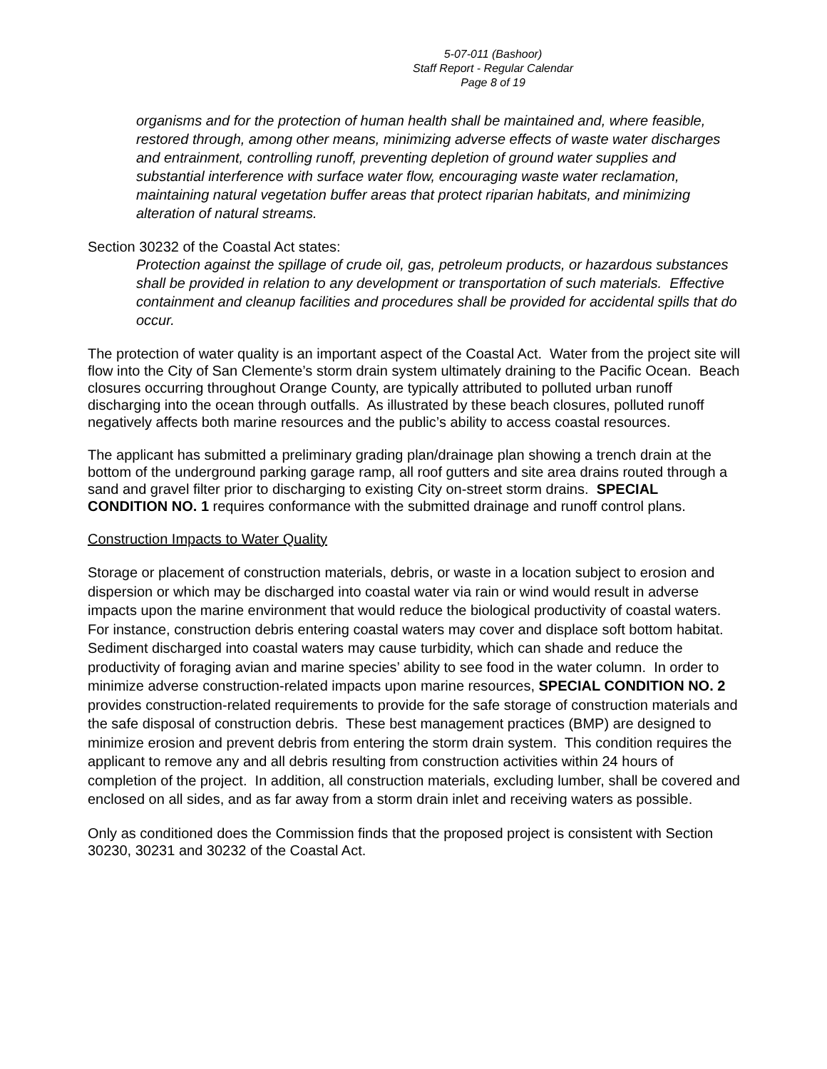5-07-011 (Bashoor)
Staff Report - Regular Calendar
Page 8 of 19
organisms and for the protection of human health shall be maintained and, where feasible, restored through, among other means, minimizing adverse effects of waste water discharges and entrainment, controlling runoff, preventing depletion of ground water supplies and substantial interference with surface water flow, encouraging waste water reclamation, maintaining natural vegetation buffer areas that protect riparian habitats, and minimizing alteration of natural streams.
Section 30232 of the Coastal Act states:
Protection against the spillage of crude oil, gas, petroleum products, or hazardous substances shall be provided in relation to any development or transportation of such materials. Effective containment and cleanup facilities and procedures shall be provided for accidental spills that do occur.
The protection of water quality is an important aspect of the Coastal Act. Water from the project site will flow into the City of San Clemente’s storm drain system ultimately draining to the Pacific Ocean. Beach closures occurring throughout Orange County, are typically attributed to polluted urban runoff discharging into the ocean through outfalls. As illustrated by these beach closures, polluted runoff negatively affects both marine resources and the public’s ability to access coastal resources.
The applicant has submitted a preliminary grading plan/drainage plan showing a trench drain at the bottom of the underground parking garage ramp, all roof gutters and site area drains routed through a sand and gravel filter prior to discharging to existing City on-street storm drains. SPECIAL CONDITION NO. 1 requires conformance with the submitted drainage and runoff control plans.
Construction Impacts to Water Quality
Storage or placement of construction materials, debris, or waste in a location subject to erosion and dispersion or which may be discharged into coastal water via rain or wind would result in adverse impacts upon the marine environment that would reduce the biological productivity of coastal waters. For instance, construction debris entering coastal waters may cover and displace soft bottom habitat. Sediment discharged into coastal waters may cause turbidity, which can shade and reduce the productivity of foraging avian and marine species’ ability to see food in the water column. In order to minimize adverse construction-related impacts upon marine resources, SPECIAL CONDITION NO. 2 provides construction-related requirements to provide for the safe storage of construction materials and the safe disposal of construction debris. These best management practices (BMP) are designed to minimize erosion and prevent debris from entering the storm drain system. This condition requires the applicant to remove any and all debris resulting from construction activities within 24 hours of completion of the project. In addition, all construction materials, excluding lumber, shall be covered and enclosed on all sides, and as far away from a storm drain inlet and receiving waters as possible.
Only as conditioned does the Commission finds that the proposed project is consistent with Section 30230, 30231 and 30232 of the Coastal Act.